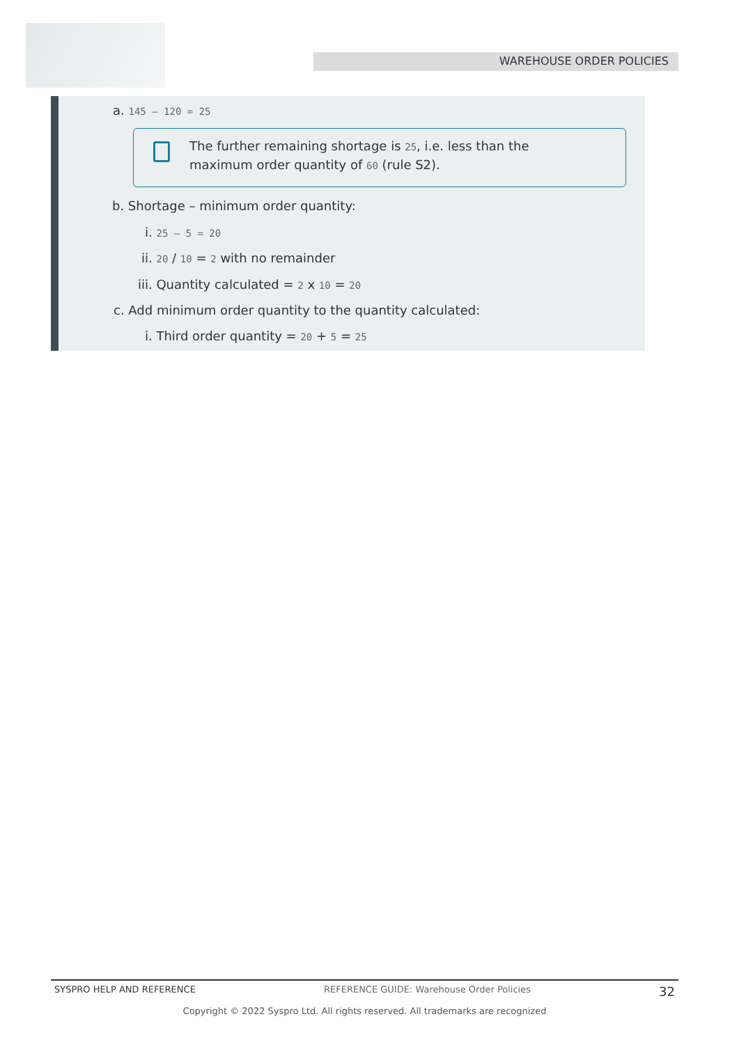WAREHOUSE ORDER POLICIES
a. 145 – 120 = 25
The further remaining shortage is 25, i.e. less than the
maximum order quantity of 60 (rule S2).
b. Shortage – minimum order quantity:
i. 25 – 5 = 20
ii. 20 / 10 = 2 with no remainder
iii. Quantity calculated = 2 x 10 = 20
c. Add minimum order quantity to the quantity calculated:
i. Third order quantity = 20 + 5 = 25
SYSPRO HELP AND REFERENCE REFERENCE GUIDE: Warehouse Order Policies 32
Copyright © 2022 Syspro Ltd. All rights reserved. All trademarks are recognized